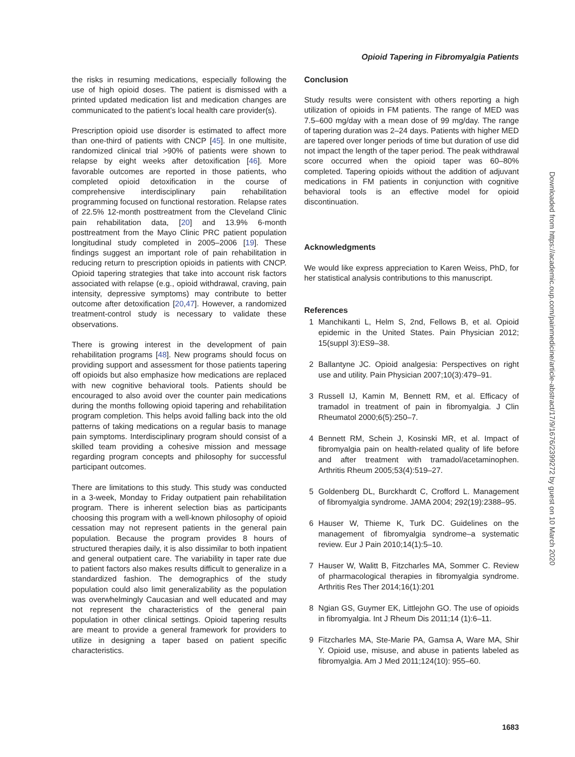Opioid Tapering in Fibromyalgia Patients
the risks in resuming medications, especially following the use of high opioid doses. The patient is dismissed with a printed updated medication list and medication changes are communicated to the patient’s local health care provider(s).
Prescription opioid use disorder is estimated to affect more than one-third of patients with CNCP [45]. In one multisite, randomized clinical trial >90% of patients were shown to relapse by eight weeks after detoxification [46]. More favorable outcomes are reported in those patients, who completed opioid detoxification in the course of comprehensive interdisciplinary pain rehabilitation programming focused on functional restoration. Relapse rates of 22.5% 12-month posttreatment from the Cleveland Clinic pain rehabilitation data, [20] and 13.9% 6-month posttreatment from the Mayo Clinic PRC patient population longitudinal study completed in 2005–2006 [19]. These findings suggest an important role of pain rehabilitation in reducing return to prescription opioids in patients with CNCP. Opioid tapering strategies that take into account risk factors associated with relapse (e.g., opioid withdrawal, craving, pain intensity, depressive symptoms) may contribute to better outcome after detoxification [20,47]. However, a randomized treatment-control study is necessary to validate these observations.
There is growing interest in the development of pain rehabilitation programs [48]. New programs should focus on providing support and assessment for those patients tapering off opioids but also emphasize how medications are replaced with new cognitive behavioral tools. Patients should be encouraged to also avoid over the counter pain medications during the months following opioid tapering and rehabilitation program completion. This helps avoid falling back into the old patterns of taking medications on a regular basis to manage pain symptoms. Interdisciplinary program should consist of a skilled team providing a cohesive mission and message regarding program concepts and philosophy for successful participant outcomes.
There are limitations to this study. This study was conducted in a 3-week, Monday to Friday outpatient pain rehabilitation program. There is inherent selection bias as participants choosing this program with a well-known philosophy of opioid cessation may not represent patients in the general pain population. Because the program provides 8 hours of structured therapies daily, it is also dissimilar to both inpatient and general outpatient care. The variability in taper rate due to patient factors also makes results difficult to generalize in a standardized fashion. The demographics of the study population could also limit generalizability as the population was overwhelmingly Caucasian and well educated and may not represent the characteristics of the general pain population in other clinical settings. Opioid tapering results are meant to provide a general framework for providers to utilize in designing a taper based on patient specific characteristics.
Conclusion
Study results were consistent with others reporting a high utilization of opioids in FM patients. The range of MED was 7.5–600 mg/day with a mean dose of 99 mg/day. The range of tapering duration was 2–24 days. Patients with higher MED are tapered over longer periods of time but duration of use did not impact the length of the taper period. The peak withdrawal score occurred when the opioid taper was 60–80% completed. Tapering opioids without the addition of adjuvant medications in FM patients in conjunction with cognitive behavioral tools is an effective model for opioid discontinuation.
Acknowledgments
We would like express appreciation to Karen Weiss, PhD, for her statistical analysis contributions to this manuscript.
References
1 Manchikanti L, Helm S, 2nd, Fellows B, et al. Opioid epidemic in the United States. Pain Physician 2012; 15(suppl 3):ES9–38.
2 Ballantyne JC. Opioid analgesia: Perspectives on right use and utility. Pain Physician 2007;10(3):479–91.
3 Russell IJ, Kamin M, Bennett RM, et al. Efficacy of tramadol in treatment of pain in fibromyalgia. J Clin Rheumatol 2000;6(5):250–7.
4 Bennett RM, Schein J, Kosinski MR, et al. Impact of fibromyalgia pain on health-related quality of life before and after treatment with tramadol/acetaminophen. Arthritis Rheum 2005;53(4):519–27.
5 Goldenberg DL, Burckhardt C, Crofford L. Management of fibromyalgia syndrome. JAMA 2004; 292(19):2388–95.
6 Hauser W, Thieme K, Turk DC. Guidelines on the management of fibromyalgia syndrome–a systematic review. Eur J Pain 2010;14(1):5–10.
7 Hauser W, Walitt B, Fitzcharles MA, Sommer C. Review of pharmacological therapies in fibromyalgia syndrome. Arthritis Res Ther 2014;16(1):201
8 Ngian GS, Guymer EK, Littlejohn GO. The use of opioids in fibromyalgia. Int J Rheum Dis 2011;14 (1):6–11.
9 Fitzcharles MA, Ste-Marie PA, Gamsa A, Ware MA, Shir Y. Opioid use, misuse, and abuse in patients labeled as fibromyalgia. Am J Med 2011;124(10): 955–60.
Downloaded from https://academic.oup.com/painmedicine/article-abstract/17/9/1676/2399272 by guest on 10 March 2020
1683